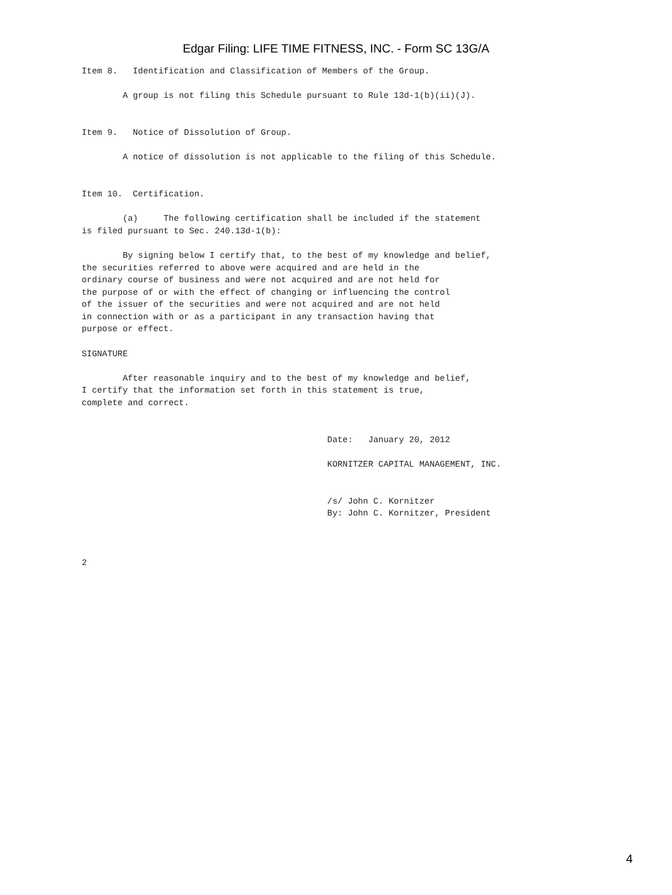Edgar Filing: LIFE TIME FITNESS, INC. - Form SC 13G/A
Item 8.   Identification and Classification of Members of the Group.

        A group is not filing this Schedule pursuant to Rule 13d-1(b)(ii)(J).


Item 9.   Notice of Dissolution of Group.

        A notice of dissolution is not applicable to the filing of this Schedule.


Item 10.  Certification.

        (a)     The following certification shall be included if the statement
is filed pursuant to Sec. 240.13d-1(b):

        By signing below I certify that, to the best of my knowledge and belief,
the securities referred to above were acquired and are held in the
ordinary course of business and were not acquired and are not held for
the purpose of or with the effect of changing or influencing the control
of the issuer of the securities and were not acquired and are not held
in connection with or as a participant in any transaction having that
purpose or effect.

SIGNATURE

        After reasonable inquiry and to the best of my knowledge and belief,
I certify that the information set forth in this statement is true,
complete and correct.


                                                Date:   January 20, 2012

                                                KORNITZER CAPITAL MANAGEMENT, INC.


                                                /s/ John C. Kornitzer
                                                By: John C. Kornitzer, President



2
4